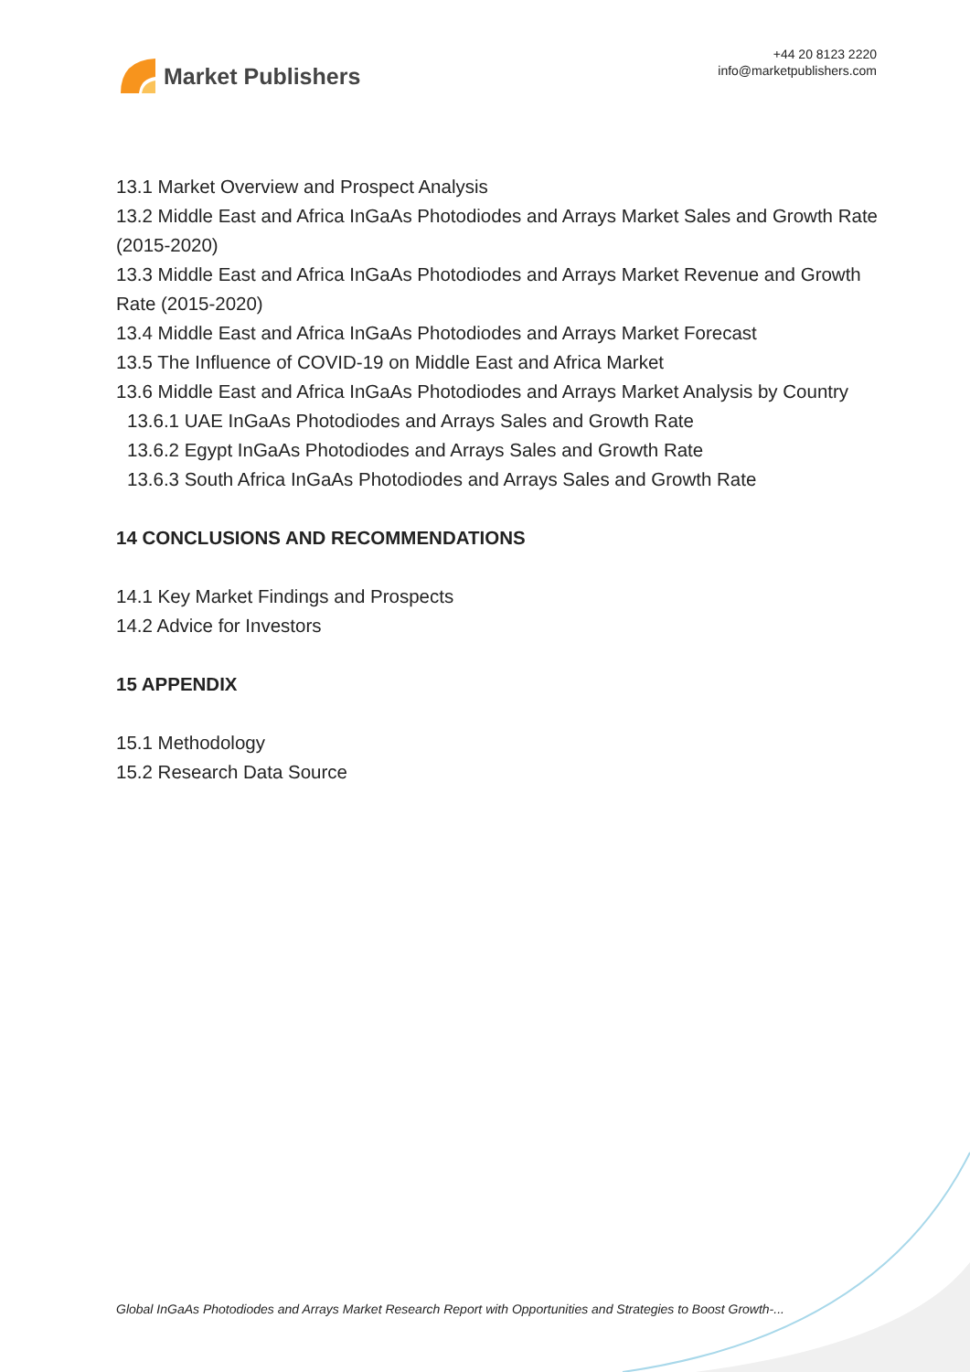Market Publishers
+44 20 8123 2220
info@marketpublishers.com
13.1 Market Overview and Prospect Analysis
13.2 Middle East and Africa InGaAs Photodiodes and Arrays Market Sales and Growth Rate (2015-2020)
13.3 Middle East and Africa InGaAs Photodiodes and Arrays Market Revenue and Growth Rate (2015-2020)
13.4 Middle East and Africa InGaAs Photodiodes and Arrays Market Forecast
13.5 The Influence of COVID-19 on Middle East and Africa Market
13.6 Middle East and Africa InGaAs Photodiodes and Arrays Market Analysis by Country
13.6.1 UAE InGaAs Photodiodes and Arrays Sales and Growth Rate
13.6.2 Egypt InGaAs Photodiodes and Arrays Sales and Growth Rate
13.6.3 South Africa InGaAs Photodiodes and Arrays Sales and Growth Rate
14 CONCLUSIONS AND RECOMMENDATIONS
14.1 Key Market Findings and Prospects
14.2 Advice for Investors
15 APPENDIX
15.1 Methodology
15.2 Research Data Source
Global InGaAs Photodiodes and Arrays Market Research Report with Opportunities and Strategies to Boost Growth-...